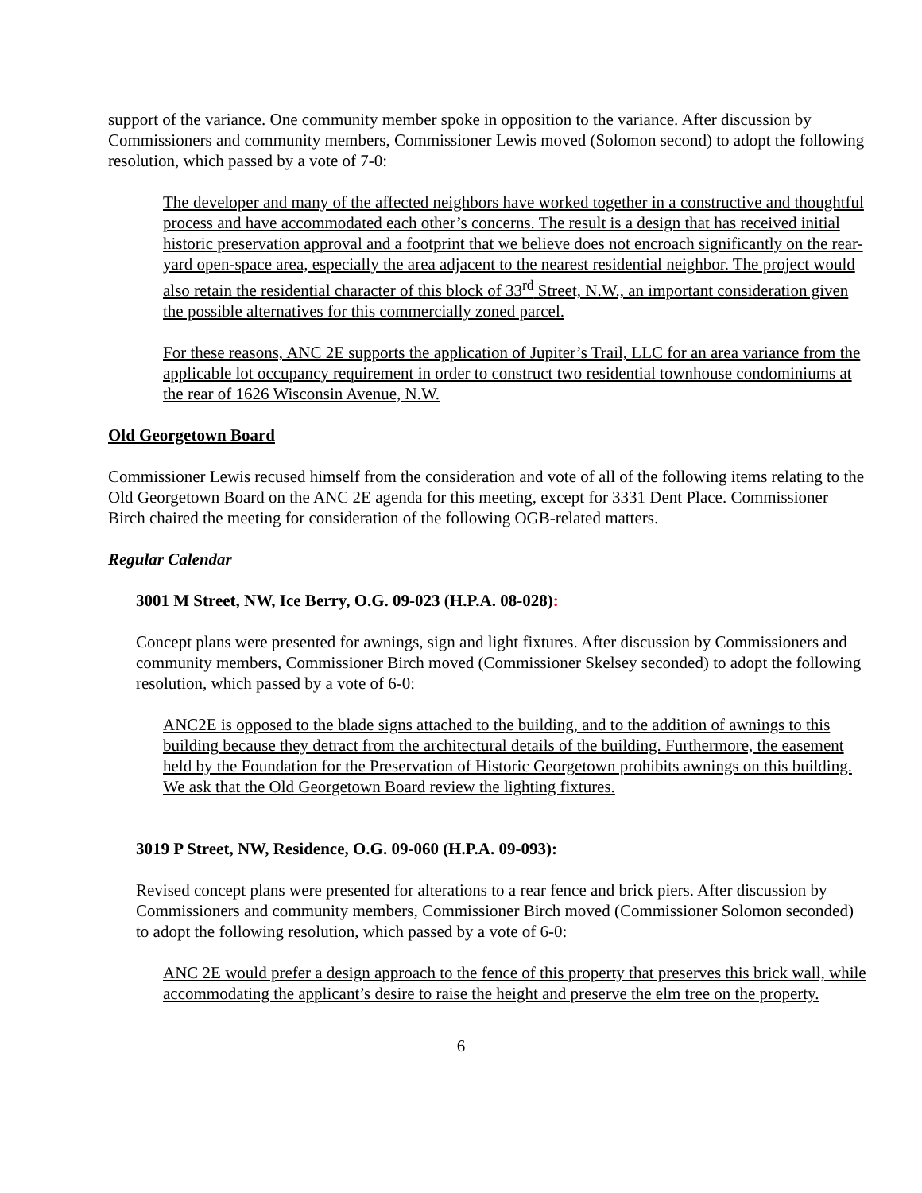support of the variance. One community member spoke in opposition to the variance. After discussion by Commissioners and community members, Commissioner Lewis moved (Solomon second) to adopt the following resolution, which passed by a vote of 7-0:
The developer and many of the affected neighbors have worked together in a constructive and thoughtful process and have accommodated each other’s concerns. The result is a design that has received initial historic preservation approval and a footprint that we believe does not encroach significantly on the rear-yard open-space area, especially the area adjacent to the nearest residential neighbor. The project would also retain the residential character of this block of 33<sup>rd</sup> Street, N.W., an important consideration given the possible alternatives for this commercially zoned parcel.
For these reasons, ANC 2E supports the application of Jupiter’s Trail, LLC for an area variance from the applicable lot occupancy requirement in order to construct two residential townhouse condominiums at the rear of 1626 Wisconsin Avenue, N.W.
Old Georgetown Board
Commissioner Lewis recused himself from the consideration and vote of all of the following items relating to the Old Georgetown Board on the ANC 2E agenda for this meeting, except for 3331 Dent Place. Commissioner Birch chaired the meeting for consideration of the following OGB-related matters.
Regular Calendar
3001 M Street, NW, Ice Berry, O.G. 09-023 (H.P.A. 08-028):
Concept plans were presented for awnings, sign and light fixtures. After discussion by Commissioners and community members, Commissioner Birch moved (Commissioner Skelsey seconded) to adopt the following resolution, which passed by a vote of 6-0:
ANC2E is opposed to the blade signs attached to the building, and to the addition of awnings to this building because they detract from the architectural details of the building. Furthermore, the easement held by the Foundation for the Preservation of Historic Georgetown prohibits awnings on this building. We ask that the Old Georgetown Board review the lighting fixtures.
3019 P Street, NW, Residence, O.G. 09-060 (H.P.A. 09-093):
Revised concept plans were presented for alterations to a rear fence and brick piers. After discussion by Commissioners and community members, Commissioner Birch moved (Commissioner Solomon seconded) to adopt the following resolution, which passed by a vote of 6-0:
ANC 2E would prefer a design approach to the fence of this property that preserves this brick wall, while accommodating the applicant’s desire to raise the height and preserve the elm tree on the property.
6